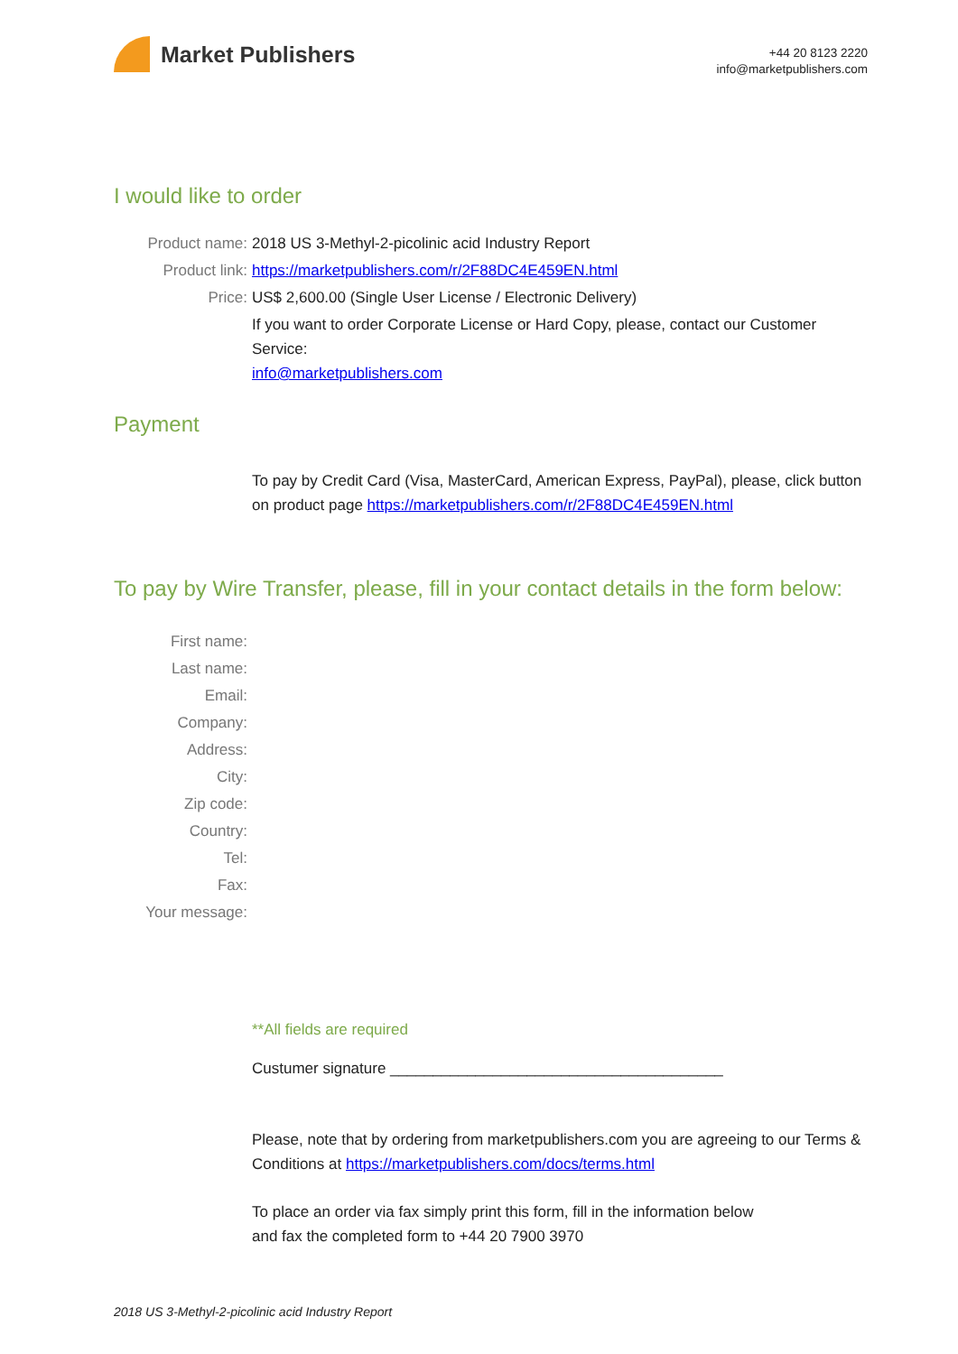Market Publishers
+44 20 8123 2220
info@marketpublishers.com
I would like to order
Product name: 2018 US 3-Methyl-2-picolinic acid Industry Report
Product link: https://marketpublishers.com/r/2F88DC4E459EN.html
Price: US$ 2,600.00 (Single User License / Electronic Delivery)
If you want to order Corporate License or Hard Copy, please, contact our Customer Service:
info@marketpublishers.com
Payment
To pay by Credit Card (Visa, MasterCard, American Express, PayPal), please, click button on product page https://marketpublishers.com/r/2F88DC4E459EN.html
To pay by Wire Transfer, please, fill in your contact details in the form below:
First name:
Last name:
Email:
Company:
Address:
City:
Zip code:
Country:
Tel:
Fax:
Your message:
**All fields are required
Custumer signature _______________________________________
Please, note that by ordering from marketpublishers.com you are agreeing to our Terms & Conditions at https://marketpublishers.com/docs/terms.html
To place an order via fax simply print this form, fill in the information below
and fax the completed form to +44 20 7900 3970
2018 US 3-Methyl-2-picolinic acid Industry Report